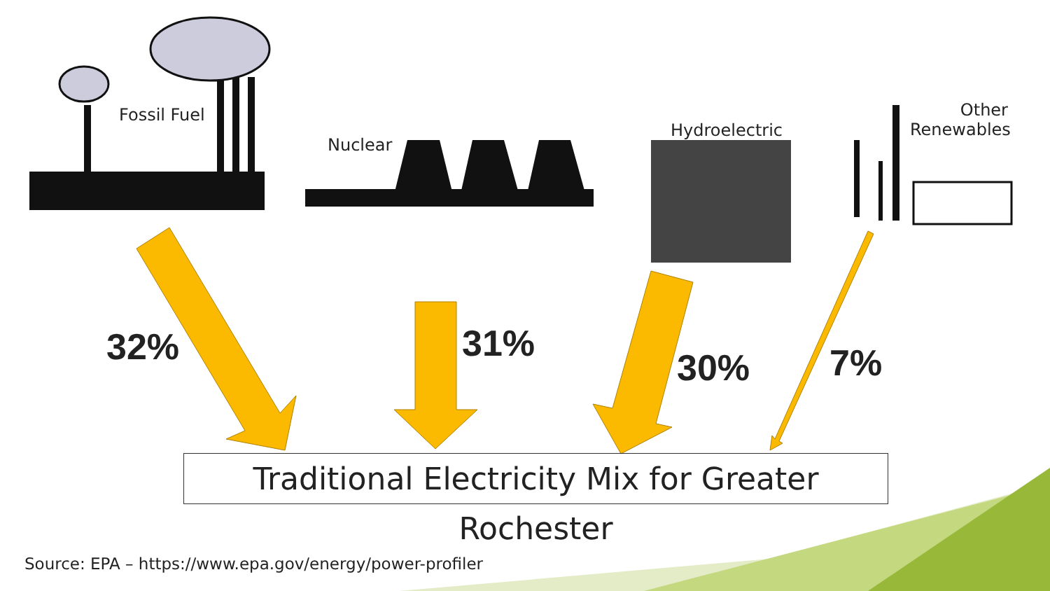Fossil Fuel
Nuclear
Hydroelectric
Other Renewables
32% 31%
30% 7%
Traditional Electricity Mix for Greater Rochester
Source: EPA – https://www.epa.gov/energy/power-profiler